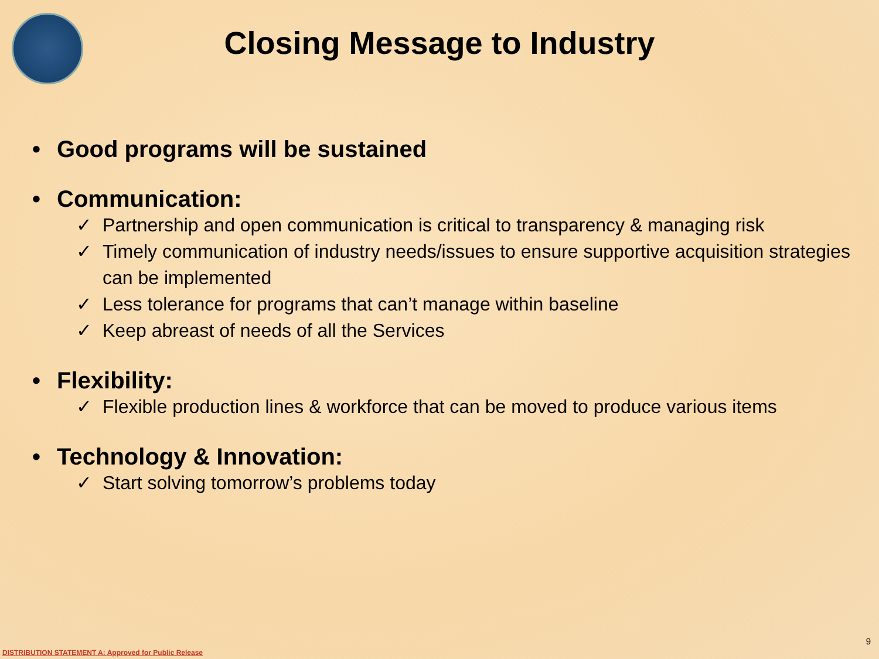Closing Message to Industry
• Good programs will be sustained
• Communication:
✓ Partnership and open communication is critical to transparency & managing risk
✓ Timely communication of industry needs/issues to ensure supportive acquisition strategies can be implemented
✓ Less tolerance for programs that can’t manage within baseline
✓ Keep abreast of needs of all the Services
• Flexibility:
✓ Flexible production lines & workforce that can be moved to produce various items
• Technology & Innovation:
✓ Start solving tomorrow’s problems today
9
DISTRIBUTION STATEMENT A: Approved for Public Release